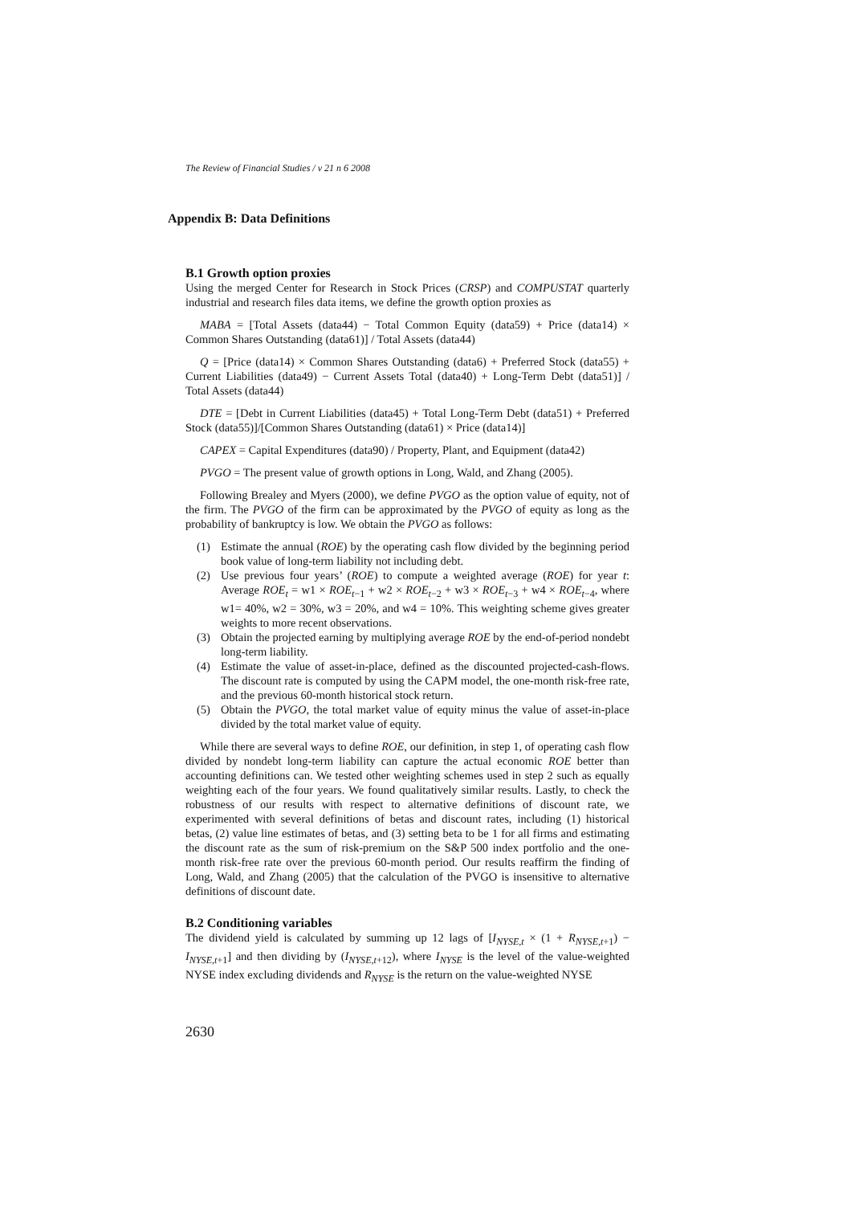The Review of Financial Studies / v 21 n 6 2008
Appendix B: Data Definitions
B.1 Growth option proxies
Using the merged Center for Research in Stock Prices (CRSP) and COMPUSTAT quarterly industrial and research files data items, we define the growth option proxies as
MABA = [Total Assets (data44) − Total Common Equity (data59) + Price (data14) × Common Shares Outstanding (data61)] / Total Assets (data44)
Q = [Price (data14) × Common Shares Outstanding (data6) + Preferred Stock (data55) + Current Liabilities (data49) − Current Assets Total (data40) + Long-Term Debt (data51)] / Total Assets (data44)
DTE = [Debt in Current Liabilities (data45) + Total Long-Term Debt (data51) + Preferred Stock (data55)]/[Common Shares Outstanding (data61) × Price (data14)]
CAPEX = Capital Expenditures (data90) / Property, Plant, and Equipment (data42)
PVGO = The present value of growth options in Long, Wald, and Zhang (2005).
Following Brealey and Myers (2000), we define PVGO as the option value of equity, not of the firm. The PVGO of the firm can be approximated by the PVGO of equity as long as the probability of bankruptcy is low. We obtain the PVGO as follows:
(1) Estimate the annual (ROE) by the operating cash flow divided by the beginning period book value of long-term liability not including debt.
(2) Use previous four years’ (ROE) to compute a weighted average (ROE) for year t: Average ROE<sub>t</sub> = w1 × ROE<sub>t−1</sub> + w2 × ROE<sub>t−2</sub> + w3 × ROE<sub>t−3</sub> + w4 × ROE<sub>t−4</sub>, where w1= 40%, w2 = 30%, w3 = 20%, and w4 = 10%. This weighting scheme gives greater weights to more recent observations.
(3) Obtain the projected earning by multiplying average ROE by the end-of-period nondebt long-term liability.
(4) Estimate the value of asset-in-place, defined as the discounted projected-cash-flows. The discount rate is computed by using the CAPM model, the one-month risk-free rate, and the previous 60-month historical stock return.
(5) Obtain the PVGO, the total market value of equity minus the value of asset-in-place divided by the total market value of equity.
While there are several ways to define ROE, our definition, in step 1, of operating cash flow divided by nondebt long-term liability can capture the actual economic ROE better than accounting definitions can. We tested other weighting schemes used in step 2 such as equally weighting each of the four years. We found qualitatively similar results. Lastly, to check the robustness of our results with respect to alternative definitions of discount rate, we experimented with several definitions of betas and discount rates, including (1) historical betas, (2) value line estimates of betas, and (3) setting beta to be 1 for all firms and estimating the discount rate as the sum of risk-premium on the S&P 500 index portfolio and the one-month risk-free rate over the previous 60-month period. Our results reaffirm the finding of Long, Wald, and Zhang (2005) that the calculation of the PVGO is insensitive to alternative definitions of discount date.
B.2 Conditioning variables
The dividend yield is calculated by summing up 12 lags of [I<sub>NYSE,t</sub> × (1 + R<sub>NYSE,t+1</sub>) − I<sub>NYSE,t+1</sub>] and then dividing by (I<sub>NYSE,t+12</sub>), where I<sub>NYSE</sub> is the level of the value-weighted NYSE index excluding dividends and R<sub>NYSE</sub> is the return on the value-weighted NYSE
2630